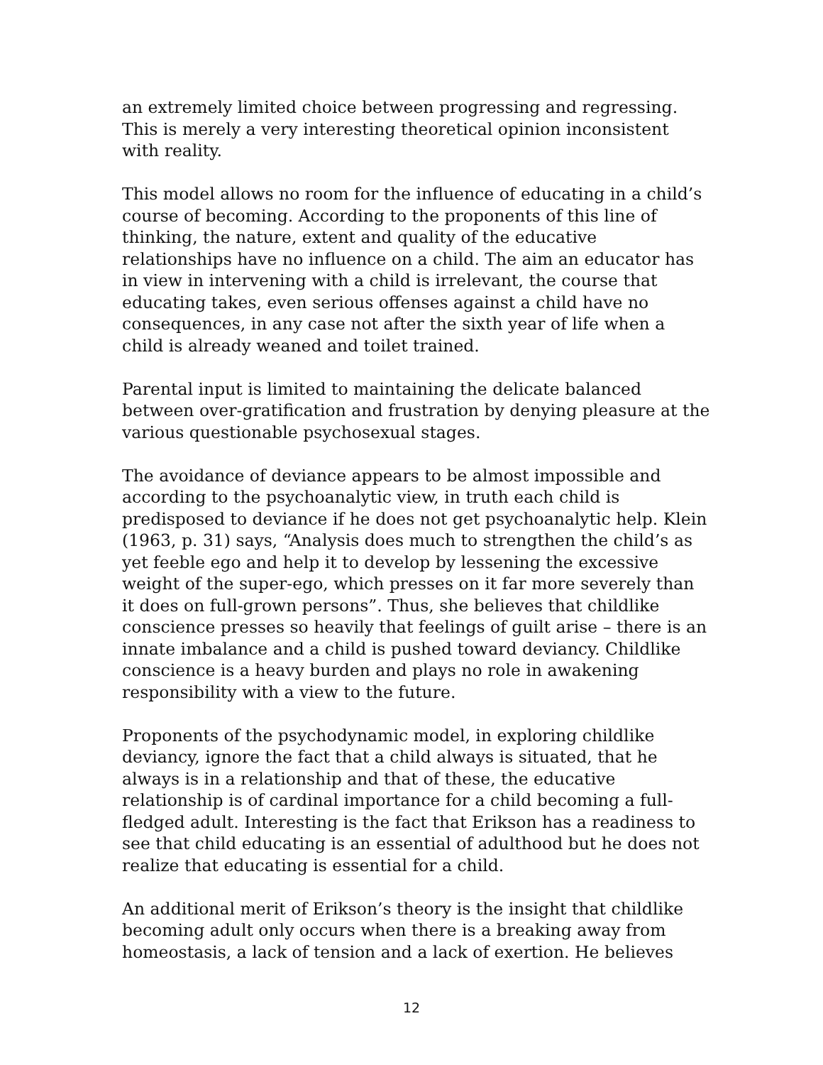an extremely limited choice between progressing and regressing. This is merely a very interesting theoretical opinion inconsistent with reality.
This model allows no room for the influence of educating in a child’s course of becoming. According to the proponents of this line of thinking, the nature, extent and quality of the educative relationships have no influence on a child. The aim an educator has in view in intervening with a child is irrelevant, the course that educating takes, even serious offenses against a child have no consequences, in any case not after the sixth year of life when a child is already weaned and toilet trained.
Parental input is limited to maintaining the delicate balanced between over-gratification and frustration by denying pleasure at the various questionable psychosexual stages.
The avoidance of deviance appears to be almost impossible and according to the psychoanalytic view, in truth each child is predisposed to deviance if he does not get psychoanalytic help. Klein (1963, p. 31) says, “Analysis does much to strengthen the child’s as yet feeble ego and help it to develop by lessening the excessive weight of the super-ego, which presses on it far more severely than it does on full-grown persons”. Thus, she believes that childlike conscience presses so heavily that feelings of guilt arise – there is an innate imbalance and a child is pushed toward deviancy. Childlike conscience is a heavy burden and plays no role in awakening responsibility with a view to the future.
Proponents of the psychodynamic model, in exploring childlike deviancy, ignore the fact that a child always is situated, that he always is in a relationship and that of these, the educative relationship is of cardinal importance for a child becoming a full-fledged adult. Interesting is the fact that Erikson has a readiness to see that child educating is an essential of adulthood but he does not realize that educating is essential for a child.
An additional merit of Erikson’s theory is the insight that childlike becoming adult only occurs when there is a breaking away from homeostasis, a lack of tension and a lack of exertion. He believes
12